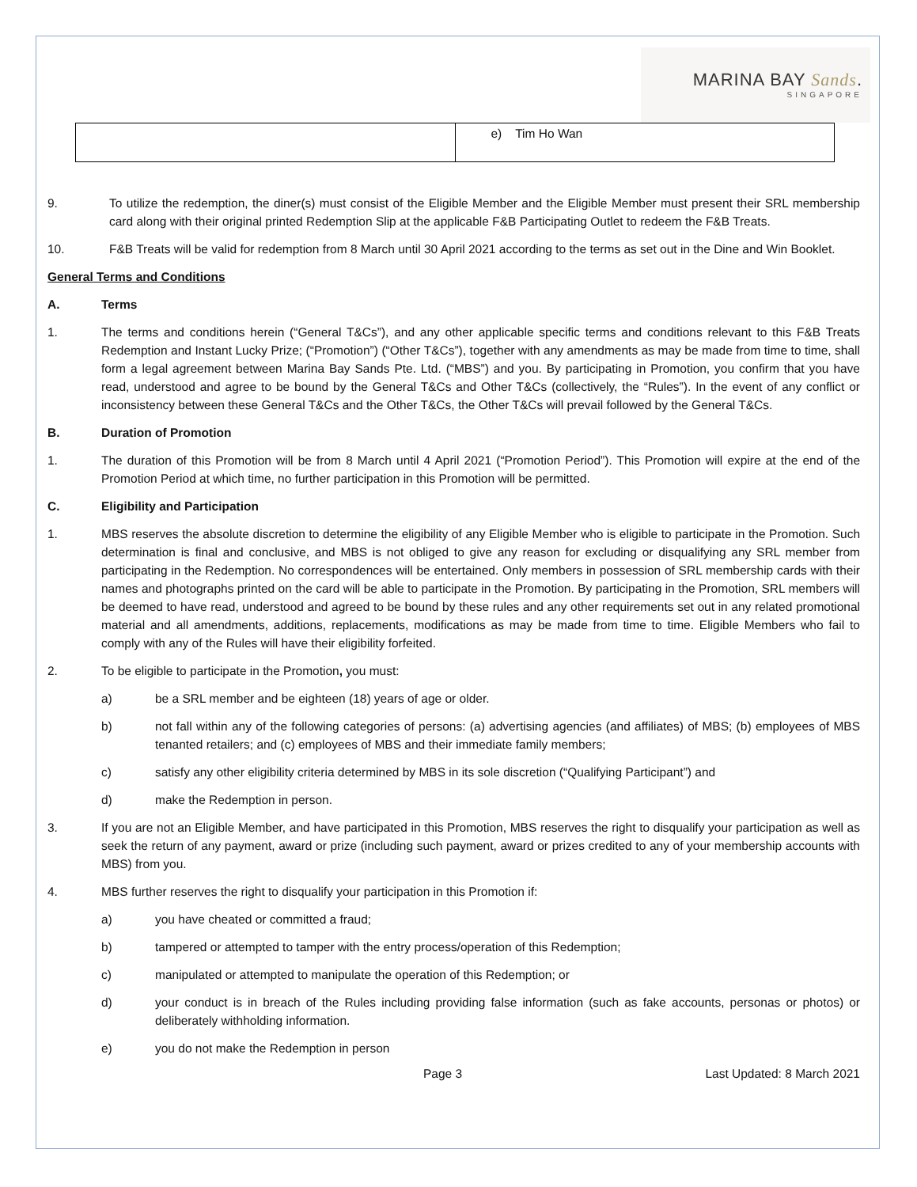MARINA BAY Sands.
SINGAPORE
| | e) Tim Ho Wan |
9. To utilize the redemption, the diner(s) must consist of the Eligible Member and the Eligible Member must present their SRL membership card along with their original printed Redemption Slip at the applicable F&B Participating Outlet to redeem the F&B Treats.
10. F&B Treats will be valid for redemption from 8 March until 30 April 2021 according to the terms as set out in the Dine and Win Booklet.
General Terms and Conditions
A. Terms
1. The terms and conditions herein (“General T&Cs”), and any other applicable specific terms and conditions relevant to this F&B Treats Redemption and Instant Lucky Prize; (“Promotion”) (“Other T&Cs”), together with any amendments as may be made from time to time, shall form a legal agreement between Marina Bay Sands Pte. Ltd. (“MBS”) and you. By participating in Promotion, you confirm that you have read, understood and agree to be bound by the General T&Cs and Other T&Cs (collectively, the “Rules”). In the event of any conflict or inconsistency between these General T&Cs and the Other T&Cs, the Other T&Cs will prevail followed by the General T&Cs.
B. Duration of Promotion
1. The duration of this Promotion will be from 8 March until 4 April 2021 (“Promotion Period”). This Promotion will expire at the end of the Promotion Period at which time, no further participation in this Promotion will be permitted.
C. Eligibility and Participation
1. MBS reserves the absolute discretion to determine the eligibility of any Eligible Member who is eligible to participate in the Promotion. Such determination is final and conclusive, and MBS is not obliged to give any reason for excluding or disqualifying any SRL member from participating in the Redemption. No correspondences will be entertained. Only members in possession of SRL membership cards with their names and photographs printed on the card will be able to participate in the Promotion. By participating in the Promotion, SRL members will be deemed to have read, understood and agreed to be bound by these rules and any other requirements set out in any related promotional material and all amendments, additions, replacements, modifications as may be made from time to time. Eligible Members who fail to comply with any of the Rules will have their eligibility forfeited.
2. To be eligible to participate in the Promotion, you must:
a) be a SRL member and be eighteen (18) years of age or older.
b) not fall within any of the following categories of persons: (a) advertising agencies (and affiliates) of MBS; (b) employees of MBS tenanted retailers; and (c) employees of MBS and their immediate family members;
c) satisfy any other eligibility criteria determined by MBS in its sole discretion (“Qualifying Participant”) and
d) make the Redemption in person.
3. If you are not an Eligible Member, and have participated in this Promotion, MBS reserves the right to disqualify your participation as well as seek the return of any payment, award or prize (including such payment, award or prizes credited to any of your membership accounts with MBS) from you.
4. MBS further reserves the right to disqualify your participation in this Promotion if:
a) you have cheated or committed a fraud;
b) tampered or attempted to tamper with the entry process/operation of this Redemption;
c) manipulated or attempted to manipulate the operation of this Redemption; or
d) your conduct is in breach of the Rules including providing false information (such as fake accounts, personas or photos) or deliberately withholding information.
e) you do not make the Redemption in person
Page 3 Last Updated: 8 March 2021